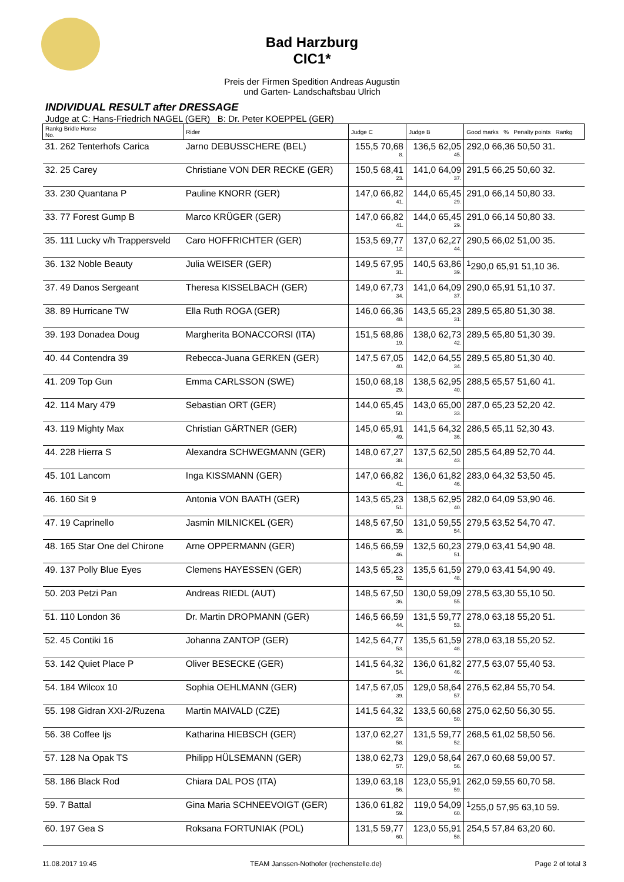Bad Harzburg
CIC1*
Preis der Firmen Spedition Andreas Augustin
und Garten- Landschaftsbau Ulrich
INDIVIDUAL RESULT after DRESSAGE
Judge at C: Hans-Friedrich NAGEL (GER) B: Dr. Peter KOEPPEL (GER)
| Rankg Bridle Horse No. | Rider | Judge C | Judge B | Good marks % Penalty points Rankg |
| --- | --- | --- | --- | --- |
| 31. 262 Tenterhofs Carica | Jarno DEBUSSCHERE (BEL) | 155,5 70,68 8. | 136,5 62,05 45. | 292,0 66,36 50,50 31. |
| 32. 25 Carey | Christiane VON DER RECKE (GER) | 150,5 68,41 23. | 141,0 64,09 37. | 291,5 66,25 50,60 32. |
| 33. 230 Quantana P | Pauline KNORR (GER) | 147,0 66,82 41. | 144,0 65,45 29. | 291,0 66,14 50,80 33. |
| 33. 77 Forest Gump B | Marco KRÜGER (GER) | 147,0 66,82 41. | 144,0 65,45 29. | 291,0 66,14 50,80 33. |
| 35. 111 Lucky v/h Trappersveld | Caro HOFFRICHTER (GER) | 153,5 69,77 12. | 137,0 62,27 44. | 290,5 66,02 51,00 35. |
| 36. 132 Noble Beauty | Julia WEISER (GER) | 149,5 67,95 31. | 140,5 63,86 39. | <sup>1</sup> 290,0 65,91 51,10 36. |
| 37. 49 Danos Sergeant | Theresa KISSELBACH (GER) | 149,0 67,73 34. | 141,0 64,09 37. | 290,0 65,91 51,10 37. |
| 38. 89 Hurricane TW | Ella Ruth ROGA (GER) | 146,0 66,36 48. | 143,5 65,23 31. | 289,5 65,80 51,30 38. |
| 39. 193 Donadea Doug | Margherita BONACCORSI (ITA) | 151,5 68,86 19. | 138,0 62,73 42. | 289,5 65,80 51,30 39. |
| 40. 44 Contendra 39 | Rebecca-Juana GERKEN (GER) | 147,5 67,05 40. | 142,0 64,55 34. | 289,5 65,80 51,30 40. |
| 41. 209 Top Gun | Emma CARLSSON (SWE) | 150,0 68,18 29. | 138,5 62,95 40. | 288,5 65,57 51,60 41. |
| 42. 114 Mary 479 | Sebastian ORT (GER) | 144,0 65,45 50. | 143,0 65,00 33. | 287,0 65,23 52,20 42. |
| 43. 119 Mighty Max | Christian GÄRTNER (GER) | 145,0 65,91 49. | 141,5 64,32 36. | 286,5 65,11 52,30 43. |
| 44. 228 Hierra S | Alexandra SCHWEGMANN (GER) | 148,0 67,27 38. | 137,5 62,50 43. | 285,5 64,89 52,70 44. |
| 45. 101 Lancom | Inga KISSMANN (GER) | 147,0 66,82 41. | 136,0 61,82 46. | 283,0 64,32 53,50 45. |
| 46. 160 Sit 9 | Antonia VON BAATH (GER) | 143,5 65,23 51. | 138,5 62,95 40. | 282,0 64,09 53,90 46. |
| 47. 19 Caprinello | Jasmin MILNICKEL (GER) | 148,5 67,50 35. | 131,0 59,55 54. | 279,5 63,52 54,70 47. |
| 48. 165 Star One del Chirone | Arne OPPERMANN (GER) | 146,5 66,59 46. | 132,5 60,23 51. | 279,0 63,41 54,90 48. |
| 49. 137 Polly Blue Eyes | Clemens HAYESSEN (GER) | 143,5 65,23 52. | 135,5 61,59 48. | 279,0 63,41 54,90 49. |
| 50. 203 Petzi Pan | Andreas RIEDL (AUT) | 148,5 67,50 36. | 130,0 59,09 55. | 278,5 63,30 55,10 50. |
| 51. 110 London 36 | Dr. Martin DROPMANN (GER) | 146,5 66,59 44. | 131,5 59,77 53. | 278,0 63,18 55,20 51. |
| 52. 45 Contiki 16 | Johanna ZANTOP (GER) | 142,5 64,77 53. | 135,5 61,59 48. | 278,0 63,18 55,20 52. |
| 53. 142 Quiet Place P | Oliver BESECKE (GER) | 141,5 64,32 54. | 136,0 61,82 46. | 277,5 63,07 55,40 53. |
| 54. 184 Wilcox 10 | Sophia OEHLMANN (GER) | 147,5 67,05 39. | 129,0 58,64 57. | 276,5 62,84 55,70 54. |
| 55. 198 Gidran XXI-2/Ruzena | Martin MAIVALD (CZE) | 141,5 64,32 55. | 133,5 60,68 50. | 275,0 62,50 56,30 55. |
| 56. 38 Coffee Ijs | Katharina HIEBSCH (GER) | 137,0 62,27 58. | 131,5 59,77 52. | 268,5 61,02 58,50 56. |
| 57. 128 Na Opak TS | Philipp HÜLSEMANN (GER) | 138,0 62,73 57. | 129,0 58,64 56. | 267,0 60,68 59,00 57. |
| 58. 186 Black Rod | Chiara DAL POS (ITA) | 139,0 63,18 56. | 123,0 55,91 59. | 262,0 59,55 60,70 58. |
| 59. 7 Battal | Gina Maria SCHNEEVOIGT (GER) | 136,0 61,82 59. | 119,0 54,09 60. | <sup>1</sup> 255,0 57,95 63,10 59. |
| 60. 197 Gea S | Roksana FORTUNIAK (POL) | 131,5 59,77 60. | 123,0 55,91 58. | 254,5 57,84 63,20 60. |
11.08.2017 19:45 TEAM Janssen-Nothofer (rechenstelle.de) Page 2 of total 3